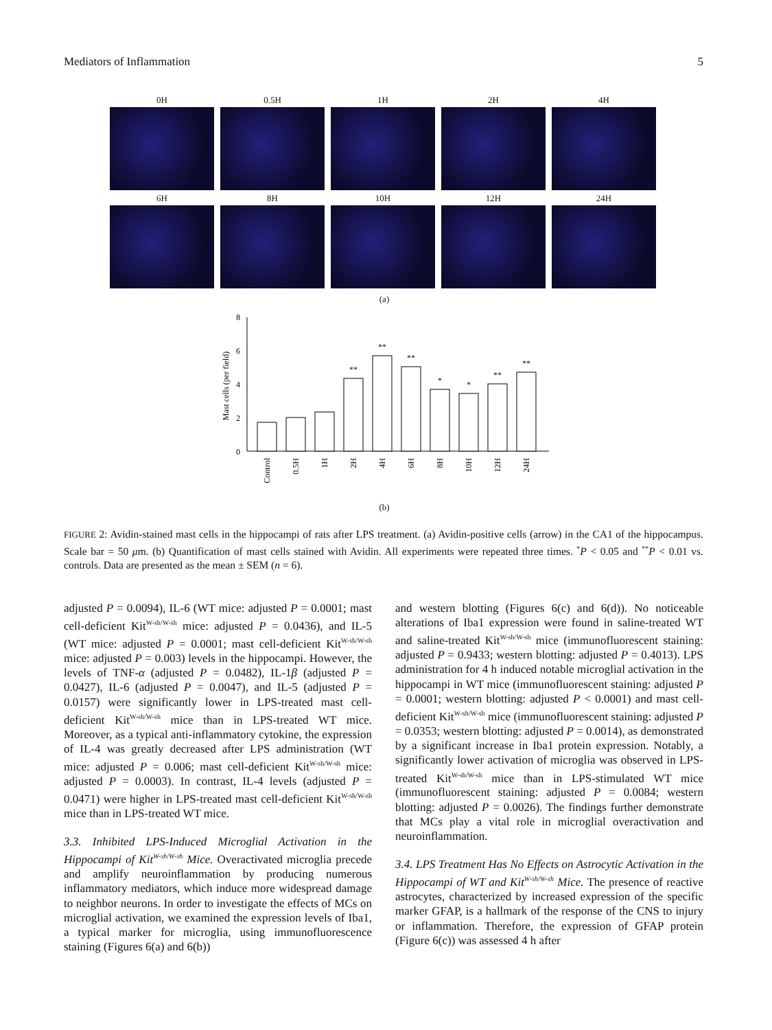Mediators of Inflammation 5
0H
0.5H
1H
2H
4H
6H
8H
10H
12H
24H
(a)
0
2
4
6
8
Mast cells (per field)
**
**
**
*
*
**
**
Control
0.5H
1H
2H
4H
6H
8H
10H
12H
24H
(b)
FIGURE 2: Avidin-stained mast cells in the hippocampi of rats after LPS treatment. (a) Avidin-positive cells (arrow) in the CA1 of the hippocampus. Scale bar = 50 μm. (b) Quantification of mast cells stained with Avidin. All experiments were repeated three times. <sup>*</sup>P < 0.05 and <sup>**</sup>P < 0.01 vs. controls. Data are presented as the mean ± SEM (n = 6).
adjusted P = 0.0094), IL-6 (WT mice: adjusted P = 0.0001; mast cell-deficient Kit<sup>W-sh/W-sh</sup> mice: adjusted P = 0.0436), and IL-5 (WT mice: adjusted P = 0.0001; mast cell-deficient Kit<sup>W-sh/W-sh</sup> mice: adjusted P = 0.003) levels in the hippocampi. However, the levels of TNF-α (adjusted P = 0.0482), IL-1β (adjusted P = 0.0427), IL-6 (adjusted P = 0.0047), and IL-5 (adjusted P = 0.0157) were significantly lower in LPS-treated mast cell-deficient Kit<sup>W-sh/W-sh</sup> mice than in LPS-treated WT mice. Moreover, as a typical anti-inflammatory cytokine, the expression of IL-4 was greatly decreased after LPS administration (WT mice: adjusted P = 0.006; mast cell-deficient Kit<sup>W-sh/W-sh</sup> mice: adjusted P = 0.0003). In contrast, IL-4 levels (adjusted P = 0.0471) were higher in LPS-treated mast cell-deficient Kit<sup>W-sh/W-sh</sup> mice than in LPS-treated WT mice.
3.3. Inhibited LPS-Induced Microglial Activation in the Hippocampi of Kit<sup>W-sh/W-sh</sup> Mice. Overactivated microglia precede and amplify neuroinflammation by producing numerous inflammatory mediators, which induce more widespread damage to neighbor neurons. In order to investigate the effects of MCs on microglial activation, we examined the expression levels of Iba1, a typical marker for microglia, using immunofluorescence staining (Figures 6(a) and 6(b))
and western blotting (Figures 6(c) and 6(d)). No noticeable alterations of Iba1 expression were found in saline-treated WT and saline-treated Kit<sup>W-sh/W-sh</sup> mice (immunofluorescent staining: adjusted P = 0.9433; western blotting: adjusted P = 0.4013). LPS administration for 4 h induced notable microglial activation in the hippocampi in WT mice (immunofluorescent staining: adjusted P = 0.0001; western blotting: adjusted P < 0.0001) and mast cell-deficient Kit<sup>W-sh/W-sh</sup> mice (immunofluorescent staining: adjusted P = 0.0353; western blotting: adjusted P = 0.0014), as demonstrated by a significant increase in Iba1 protein expression. Notably, a significantly lower activation of microglia was observed in LPS-treated Kit<sup>W-sh/W-sh</sup> mice than in LPS-stimulated WT mice (immunofluorescent staining: adjusted P = 0.0084; western blotting: adjusted P = 0.0026). The findings further demonstrate that MCs play a vital role in microglial overactivation and neuroinflammation.
3.4. LPS Treatment Has No Effects on Astrocytic Activation in the Hippocampi of WT and Kit<sup>W-sh/W-sh</sup> Mice. The presence of reactive astrocytes, characterized by increased expression of the specific marker GFAP, is a hallmark of the response of the CNS to injury or inflammation. Therefore, the expression of GFAP protein (Figure 6(c)) was assessed 4 h after